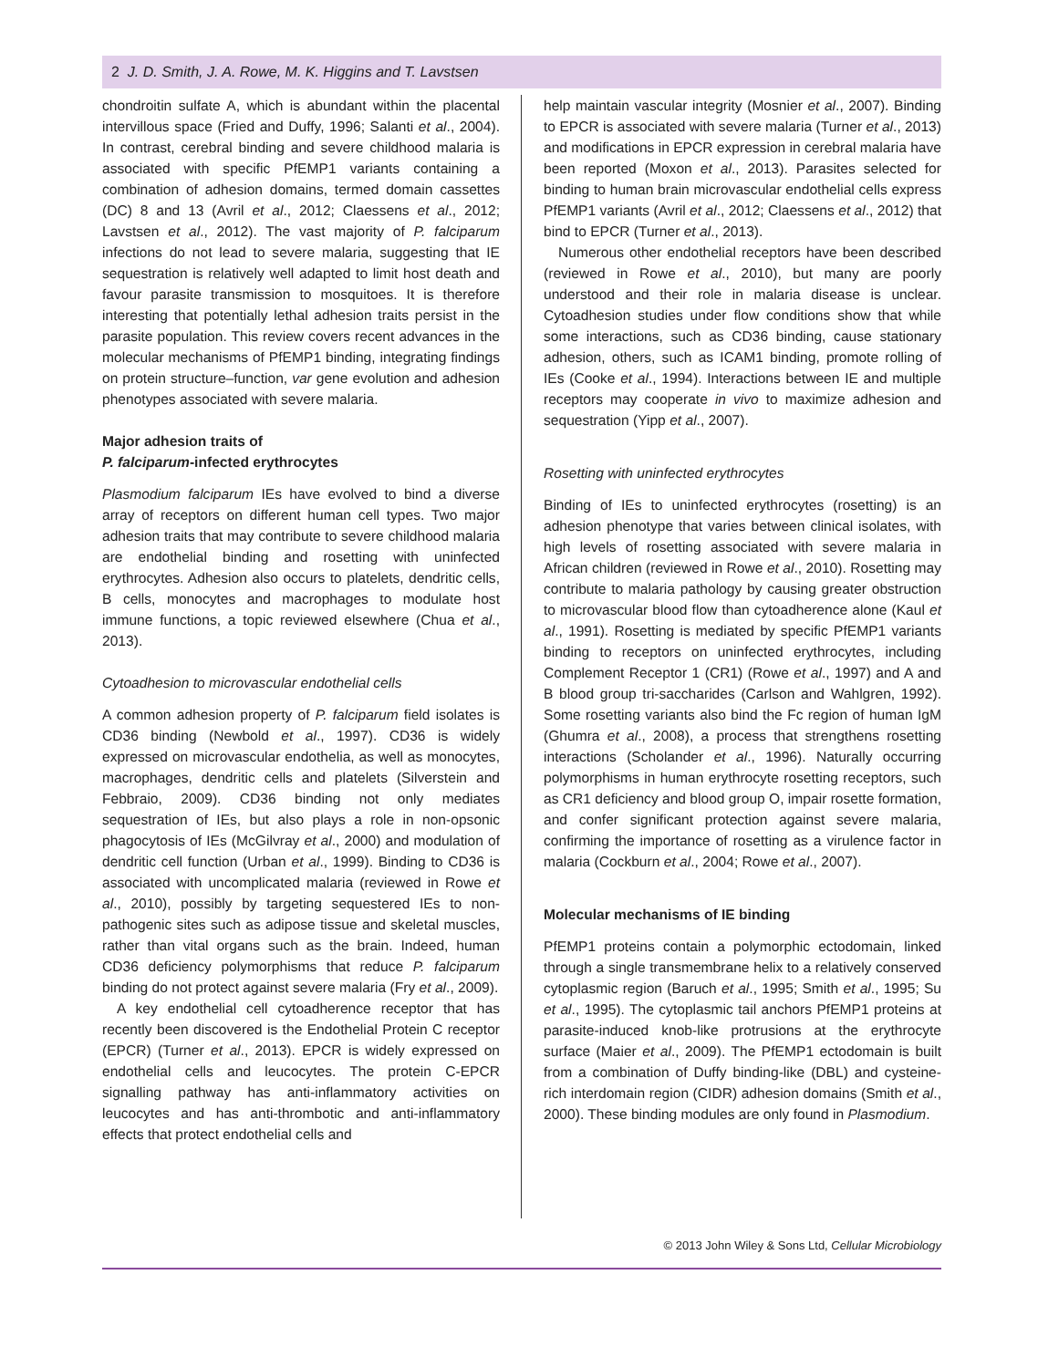2 J. D. Smith, J. A. Rowe, M. K. Higgins and T. Lavstsen
chondroitin sulfate A, which is abundant within the placental intervillous space (Fried and Duffy, 1996; Salanti et al., 2004). In contrast, cerebral binding and severe childhood malaria is associated with specific PfEMP1 variants containing a combination of adhesion domains, termed domain cassettes (DC) 8 and 13 (Avril et al., 2012; Claessens et al., 2012; Lavstsen et al., 2012). The vast majority of P. falciparum infections do not lead to severe malaria, suggesting that IE sequestration is relatively well adapted to limit host death and favour parasite transmission to mosquitoes. It is therefore interesting that potentially lethal adhesion traits persist in the parasite population. This review covers recent advances in the molecular mechanisms of PfEMP1 binding, integrating findings on protein structure–function, var gene evolution and adhesion phenotypes associated with severe malaria.
Major adhesion traits of
P. falciparum-infected erythrocytes
Plasmodium falciparum IEs have evolved to bind a diverse array of receptors on different human cell types. Two major adhesion traits that may contribute to severe childhood malaria are endothelial binding and rosetting with uninfected erythrocytes. Adhesion also occurs to platelets, dendritic cells, B cells, monocytes and macrophages to modulate host immune functions, a topic reviewed elsewhere (Chua et al., 2013).
Cytoadhesion to microvascular endothelial cells
A common adhesion property of P. falciparum field isolates is CD36 binding (Newbold et al., 1997). CD36 is widely expressed on microvascular endothelia, as well as monocytes, macrophages, dendritic cells and platelets (Silverstein and Febbraio, 2009). CD36 binding not only mediates sequestration of IEs, but also plays a role in non-opsonic phagocytosis of IEs (McGilvray et al., 2000) and modulation of dendritic cell function (Urban et al., 1999). Binding to CD36 is associated with uncomplicated malaria (reviewed in Rowe et al., 2010), possibly by targeting sequestered IEs to non-pathogenic sites such as adipose tissue and skeletal muscles, rather than vital organs such as the brain. Indeed, human CD36 deficiency polymorphisms that reduce P. falciparum binding do not protect against severe malaria (Fry et al., 2009).
A key endothelial cell cytoadherence receptor that has recently been discovered is the Endothelial Protein C receptor (EPCR) (Turner et al., 2013). EPCR is widely expressed on endothelial cells and leucocytes. The protein C-EPCR signalling pathway has anti-inflammatory activities on leucocytes and has anti-thrombotic and anti-inflammatory effects that protect endothelial cells and
help maintain vascular integrity (Mosnier et al., 2007). Binding to EPCR is associated with severe malaria (Turner et al., 2013) and modifications in EPCR expression in cerebral malaria have been reported (Moxon et al., 2013). Parasites selected for binding to human brain microvascular endothelial cells express PfEMP1 variants (Avril et al., 2012; Claessens et al., 2012) that bind to EPCR (Turner et al., 2013).
Numerous other endothelial receptors have been described (reviewed in Rowe et al., 2010), but many are poorly understood and their role in malaria disease is unclear. Cytoadhesion studies under flow conditions show that while some interactions, such as CD36 binding, cause stationary adhesion, others, such as ICAM1 binding, promote rolling of IEs (Cooke et al., 1994). Interactions between IE and multiple receptors may cooperate in vivo to maximize adhesion and sequestration (Yipp et al., 2007).
Rosetting with uninfected erythrocytes
Binding of IEs to uninfected erythrocytes (rosetting) is an adhesion phenotype that varies between clinical isolates, with high levels of rosetting associated with severe malaria in African children (reviewed in Rowe et al., 2010). Rosetting may contribute to malaria pathology by causing greater obstruction to microvascular blood flow than cytoadherence alone (Kaul et al., 1991). Rosetting is mediated by specific PfEMP1 variants binding to receptors on uninfected erythrocytes, including Complement Receptor 1 (CR1) (Rowe et al., 1997) and A and B blood group tri-saccharides (Carlson and Wahlgren, 1992). Some rosetting variants also bind the Fc region of human IgM (Ghumra et al., 2008), a process that strengthens rosetting interactions (Scholander et al., 1996). Naturally occurring polymorphisms in human erythrocyte rosetting receptors, such as CR1 deficiency and blood group O, impair rosette formation, and confer significant protection against severe malaria, confirming the importance of rosetting as a virulence factor in malaria (Cockburn et al., 2004; Rowe et al., 2007).
Molecular mechanisms of IE binding
PfEMP1 proteins contain a polymorphic ectodomain, linked through a single transmembrane helix to a relatively conserved cytoplasmic region (Baruch et al., 1995; Smith et al., 1995; Su et al., 1995). The cytoplasmic tail anchors PfEMP1 proteins at parasite-induced knob-like protrusions at the erythrocyte surface (Maier et al., 2009). The PfEMP1 ectodomain is built from a combination of Duffy binding-like (DBL) and cysteine-rich interdomain region (CIDR) adhesion domains (Smith et al., 2000). These binding modules are only found in Plasmodium.
© 2013 John Wiley & Sons Ltd, Cellular Microbiology